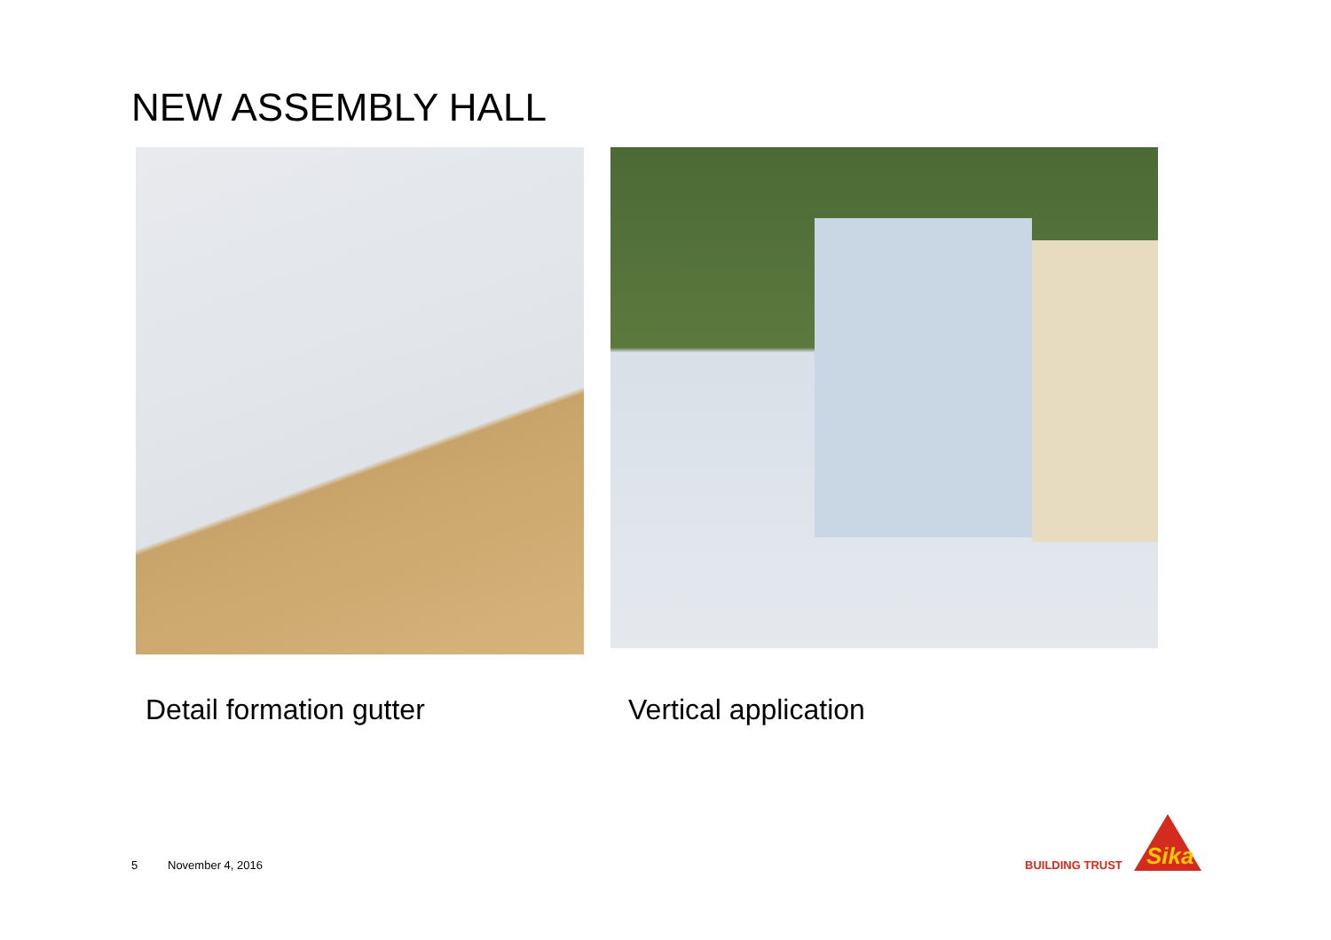NEW ASSEMBLY HALL
Detail formation gutter Vertical application
5 November 4, 2016 BUILDING TRUST
Sika